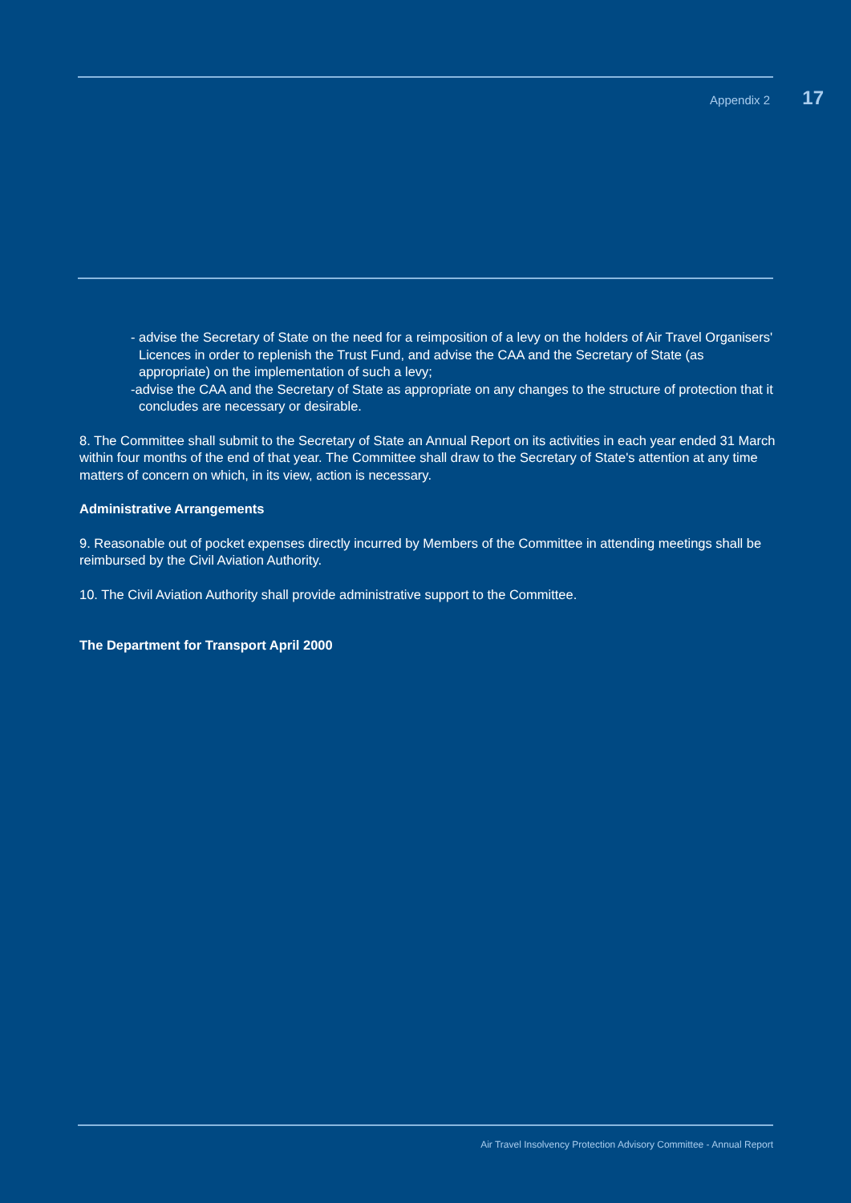Appendix 2 17
- advise the Secretary of State on the need for a reimposition of a levy on the holders of Air Travel Organisers' Licences in order to replenish the Trust Fund, and advise the CAA and the Secretary of State (as appropriate) on the implementation of such a levy;
-advise the CAA and the Secretary of State as appropriate on any changes to the structure of protection that it concludes are necessary or desirable.
8. The Committee shall submit to the Secretary of State an Annual Report on its activities in each year ended 31 March within four months of the end of that year. The Committee shall draw to the Secretary of State's attention at any time matters of concern on which, in its view, action is necessary.
Administrative Arrangements
9. Reasonable out of pocket expenses directly incurred by Members of the Committee in attending meetings shall be reimbursed by the Civil Aviation Authority.
10. The Civil Aviation Authority shall provide administrative support to the Committee.
The Department for Transport April 2000
Air Travel Insolvency Protection Advisory Committee - Annual Report